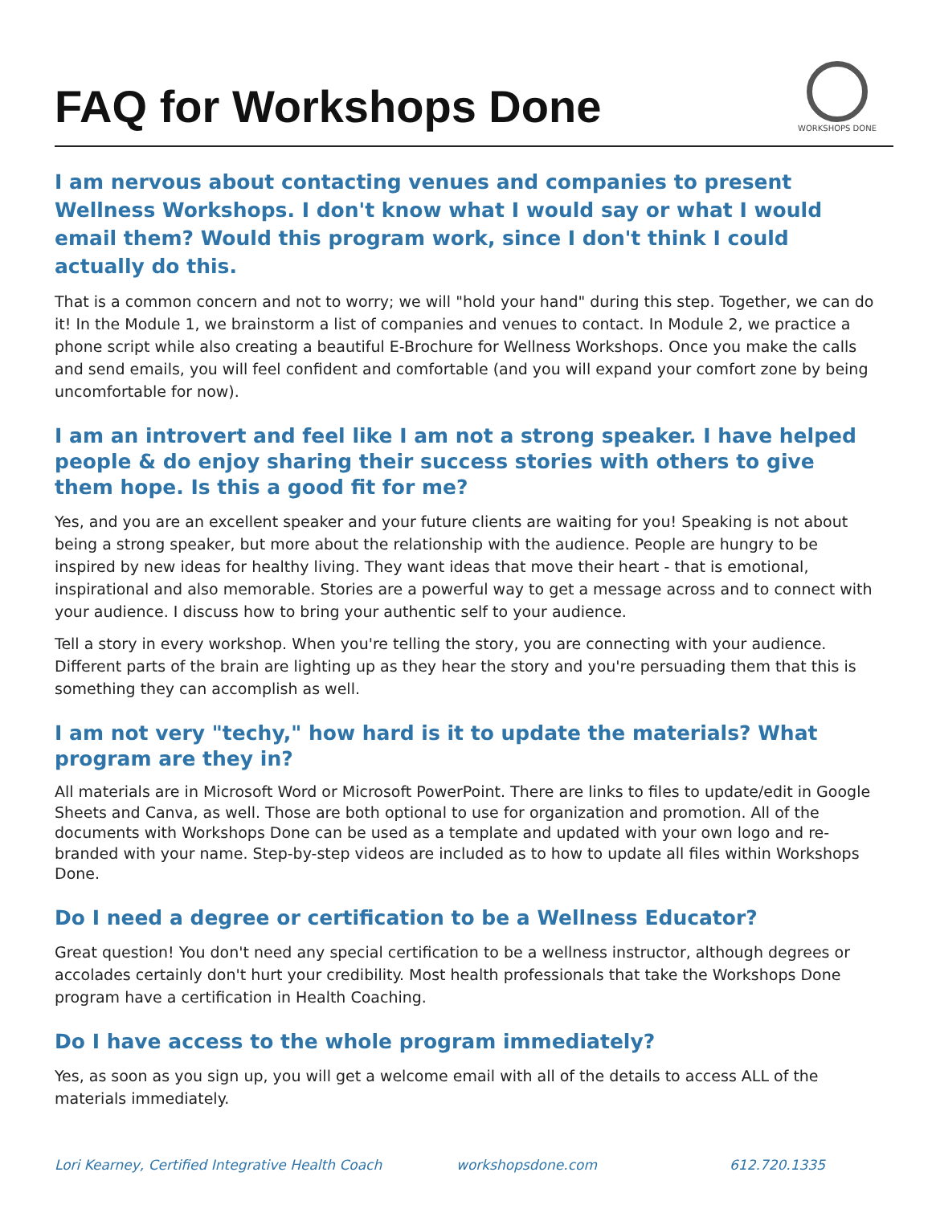FAQ for Workshops Done
WORKSHOPS DONE
I am nervous about contacting venues and companies to present Wellness Workshops. I don't know what I would say or what I would email them? Would this program work, since I don't think I could actually do this.
That is a common concern and not to worry; we will "hold your hand" during this step. Together, we can do it! In the Module 1, we brainstorm a list of companies and venues to contact. In Module 2, we practice a phone script while also creating a beautiful E-Brochure for Wellness Workshops. Once you make the calls and send emails, you will feel confident and comfortable (and you will expand your comfort zone by being uncomfortable for now).
I am an introvert and feel like I am not a strong speaker. I have helped people & do enjoy sharing their success stories with others to give them hope. Is this a good fit for me?
Yes, and you are an excellent speaker and your future clients are waiting for you! Speaking is not about being a strong speaker, but more about the relationship with the audience. People are hungry to be inspired by new ideas for healthy living. They want ideas that move their heart - that is emotional, inspirational and also memorable. Stories are a powerful way to get a message across and to connect with your audience. I discuss how to bring your authentic self to your audience.
Tell a story in every workshop. When you're telling the story, you are connecting with your audience. Different parts of the brain are lighting up as they hear the story and you're persuading them that this is something they can accomplish as well.
I am not very "techy," how hard is it to update the materials? What program are they in?
All materials are in Microsoft Word or Microsoft PowerPoint. There are links to files to update/edit in Google Sheets and Canva, as well. Those are both optional to use for organization and promotion. All of the documents with Workshops Done can be used as a template and updated with your own logo and re-branded with your name. Step-by-step videos are included as to how to update all files within Workshops Done.
Do I need a degree or certification to be a Wellness Educator?
Great question! You don't need any special certification to be a wellness instructor, although degrees or accolades certainly don't hurt your credibility. Most health professionals that take the Workshops Done program have a certification in Health Coaching.
Do I have access to the whole program immediately?
Yes, as soon as you sign up, you will get a welcome email with all of the details to access ALL of the materials immediately.
Lori Kearney, Certified Integrative Health Coach workshopsdone.com 612.720.1335